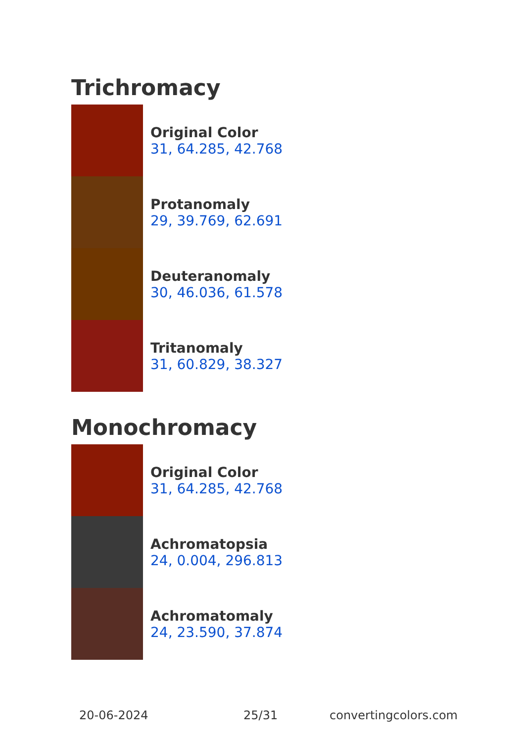Trichromacy
Original Color
31, 64.285, 42.768
Protanomaly
29, 39.769, 62.691
Deuteranomaly
30, 46.036, 61.578
Tritanomaly
31, 60.829, 38.327
Monochromacy
Original Color
31, 64.285, 42.768
Achromatopsia
24, 0.004, 296.813
Achromatomaly
24, 23.590, 37.874
20-06-2024 25/31 convertingcolors.com